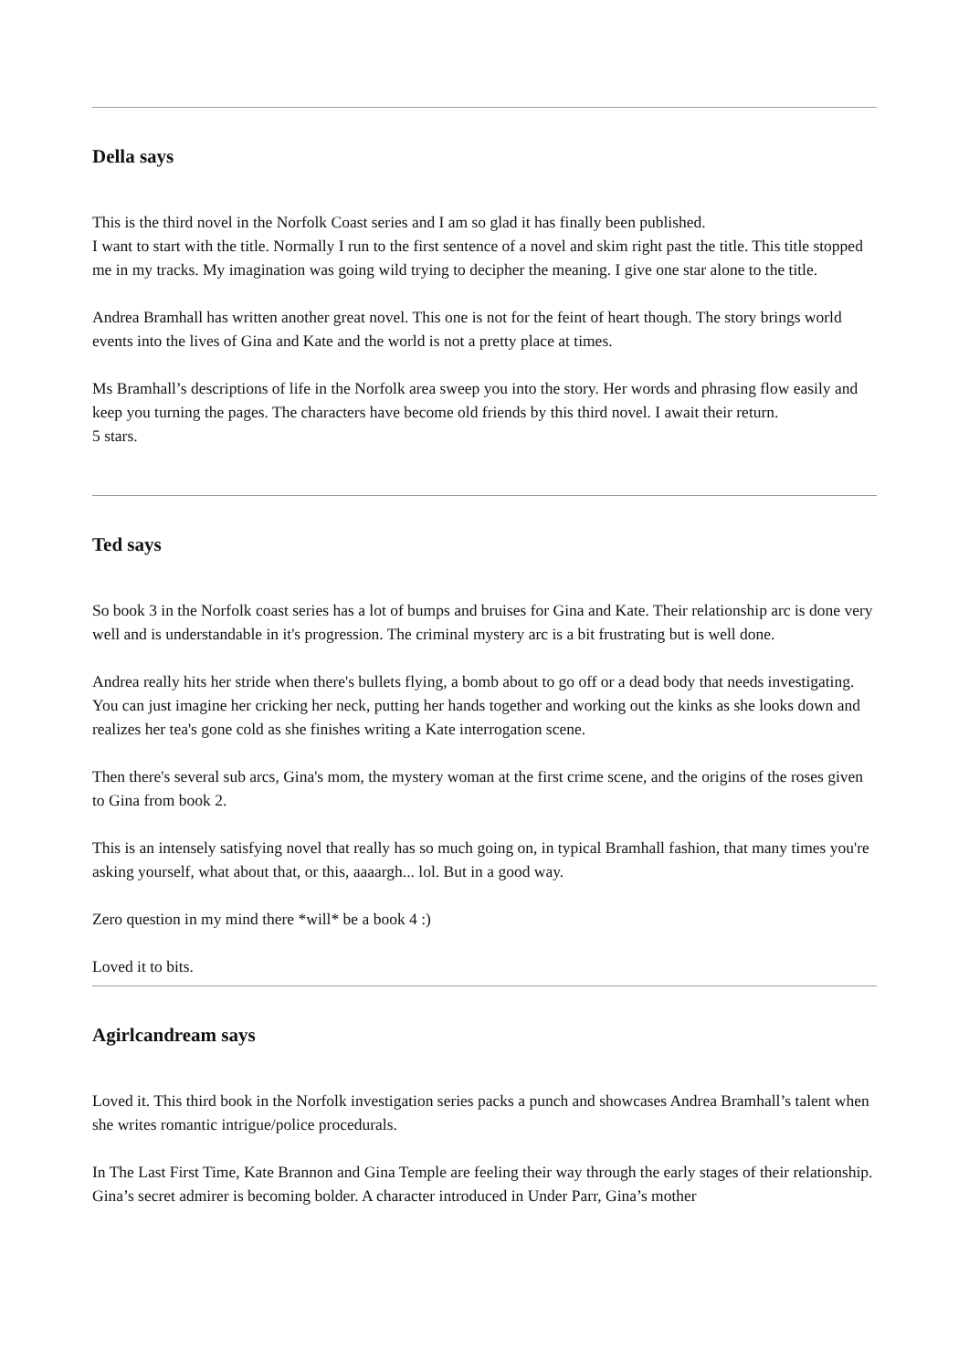Della says
This is the third novel in the Norfolk Coast series and I am so glad it has finally been published.
I want to start with the title. Normally I run to the first sentence of a novel and skim right past the title. This title stopped me in my tracks. My imagination was going wild trying to decipher the meaning. I give one star alone to the title.
Andrea Bramhall has written another great novel. This one is not for the feint of heart though. The story brings world events into the lives of Gina and Kate and the world is not a pretty place at times.
Ms Bramhall’s descriptions of life in the Norfolk area sweep you into the story. Her words and phrasing flow easily and keep you turning the pages. The characters have become old friends by this third novel. I await their return.
5 stars.
Ted says
So book 3 in the Norfolk coast series has a lot of bumps and bruises for Gina and Kate. Their relationship arc is done very well and is understandable in it's progression. The criminal mystery arc is a bit frustrating but is well done.
Andrea really hits her stride when there's bullets flying, a bomb about to go off or a dead body that needs investigating. You can just imagine her cricking her neck, putting her hands together and working out the kinks as she looks down and realizes her tea's gone cold as she finishes writing a Kate interrogation scene.
Then there's several sub arcs, Gina's mom, the mystery woman at the first crime scene, and the origins of the roses given to Gina from book 2.
This is an intensely satisfying novel that really has so much going on, in typical Bramhall fashion, that many times you're asking yourself, what about that, or this, aaaargh... lol. But in a good way.
Zero question in my mind there *will* be a book 4 :)
Loved it to bits.
Agirlcandream says
Loved it. This third book in the Norfolk investigation series packs a punch and showcases Andrea Bramhall’s talent when she writes romantic intrigue/police procedurals.
In The Last First Time, Kate Brannon and Gina Temple are feeling their way through the early stages of their relationship. Gina’s secret admirer is becoming bolder. A character introduced in Under Parr, Gina’s mother